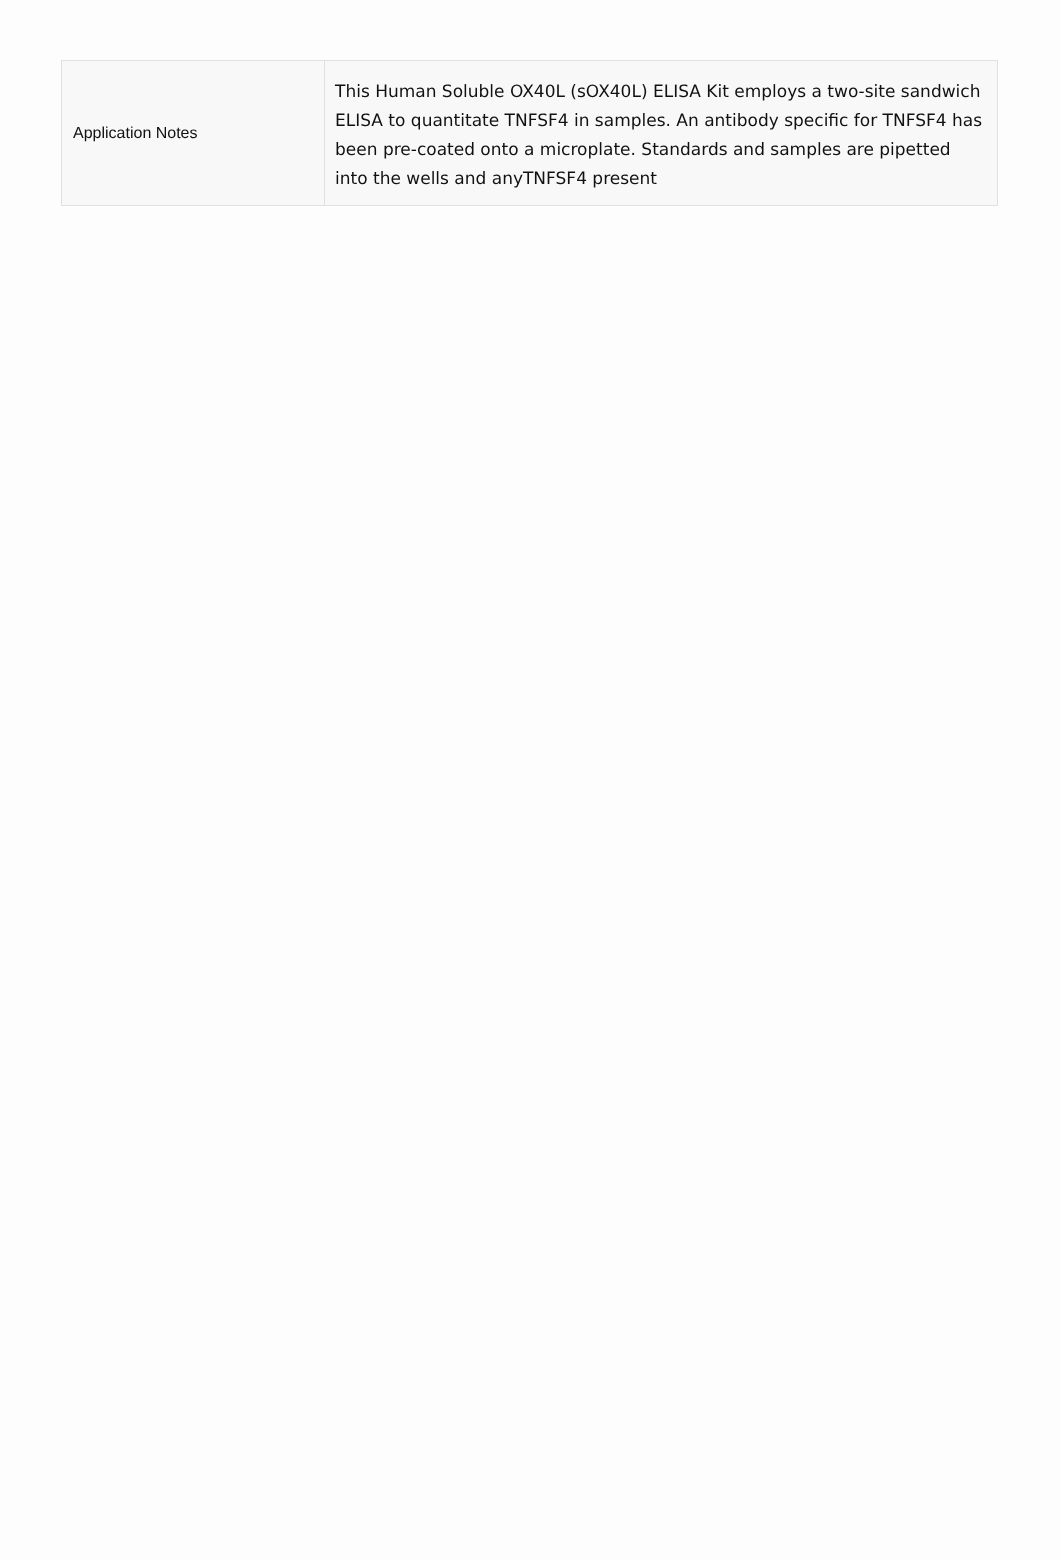| Application Notes | This Human Soluble OX40L (sOX40L) ELISA Kit employs a two-site sandwich ELISA to quantitate TNFSF4 in samples. An antibody specific for TNFSF4 has been pre-coated onto a microplate. Standards and samples are pipetted into the wells and anyTNFSF4 present |